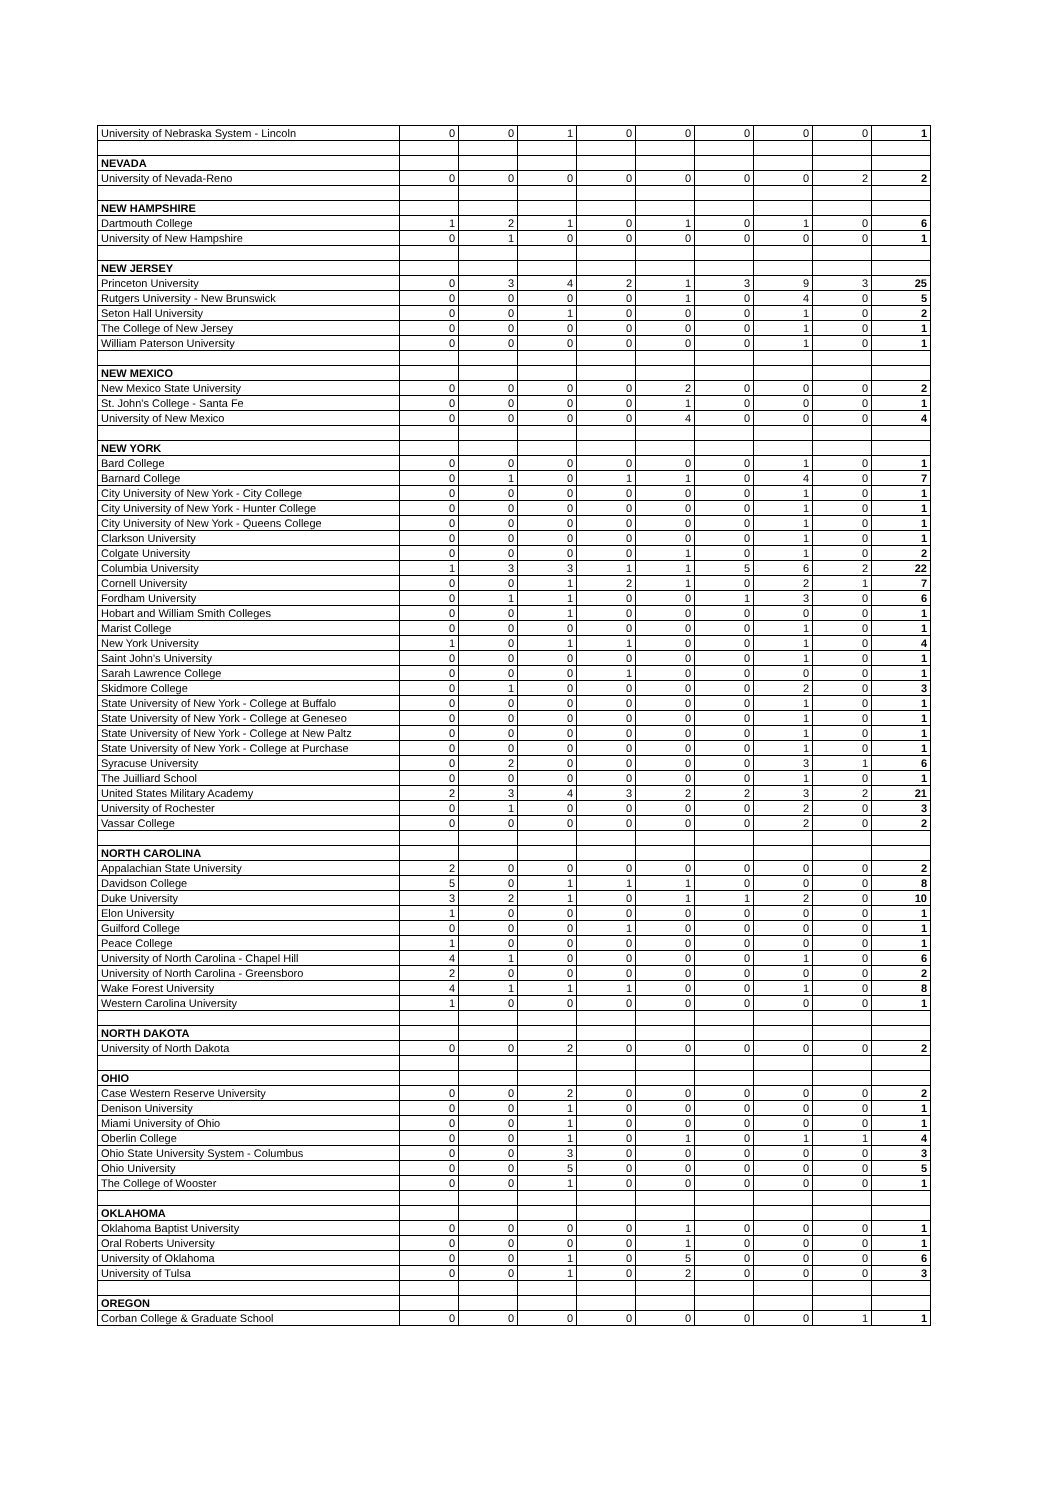| University of Nebraska System - Lincoln | 0 | 0 | 1 | 0 | 0 | 0 | 0 | 0 | 1 |
| NEVADA | | | | | | | | | |
| University of Nevada-Reno | 0 | 0 | 0 | 0 | 0 | 0 | 0 | 2 | 2 |
| NEW HAMPSHIRE | | | | | | | | | |
| Dartmouth College | 1 | 2 | 1 | 0 | 1 | 0 | 1 | 0 | 6 |
| University of New Hampshire | 0 | 1 | 0 | 0 | 0 | 0 | 0 | 0 | 1 |
| NEW JERSEY | | | | | | | | | |
| Princeton University | 0 | 3 | 4 | 2 | 1 | 3 | 9 | 3 | 25 |
| Rutgers University - New Brunswick | 0 | 0 | 0 | 0 | 1 | 0 | 4 | 0 | 5 |
| Seton Hall University | 0 | 0 | 1 | 0 | 0 | 0 | 1 | 0 | 2 |
| The College of New Jersey | 0 | 0 | 0 | 0 | 0 | 0 | 1 | 0 | 1 |
| William Paterson University | 0 | 0 | 0 | 0 | 0 | 0 | 1 | 0 | 1 |
| NEW MEXICO | | | | | | | | | |
| New Mexico State University | 0 | 0 | 0 | 0 | 2 | 0 | 0 | 0 | 2 |
| St. John's College - Santa Fe | 0 | 0 | 0 | 0 | 1 | 0 | 0 | 0 | 1 |
| University of New Mexico | 0 | 0 | 0 | 0 | 4 | 0 | 0 | 0 | 4 |
| NEW YORK | | | | | | | | | |
| Bard College | 0 | 0 | 0 | 0 | 0 | 0 | 1 | 0 | 1 |
| Barnard College | 0 | 1 | 0 | 1 | 1 | 0 | 4 | 0 | 7 |
| City University of New York - City College | 0 | 0 | 0 | 0 | 0 | 0 | 1 | 0 | 1 |
| City University of New York - Hunter College | 0 | 0 | 0 | 0 | 0 | 0 | 1 | 0 | 1 |
| City University of New York - Queens College | 0 | 0 | 0 | 0 | 0 | 0 | 1 | 0 | 1 |
| Clarkson University | 0 | 0 | 0 | 0 | 0 | 0 | 1 | 0 | 1 |
| Colgate University | 0 | 0 | 0 | 0 | 1 | 0 | 1 | 0 | 2 |
| Columbia University | 1 | 3 | 3 | 1 | 1 | 5 | 6 | 2 | 22 |
| Cornell University | 0 | 0 | 1 | 2 | 1 | 0 | 2 | 1 | 7 |
| Fordham University | 0 | 1 | 1 | 0 | 0 | 1 | 3 | 0 | 6 |
| Hobart and William Smith Colleges | 0 | 0 | 1 | 0 | 0 | 0 | 0 | 0 | 1 |
| Marist College | 0 | 0 | 0 | 0 | 0 | 0 | 1 | 0 | 1 |
| New York University | 1 | 0 | 1 | 1 | 0 | 0 | 1 | 0 | 4 |
| Saint John's University | 0 | 0 | 0 | 0 | 0 | 0 | 1 | 0 | 1 |
| Sarah Lawrence College | 0 | 0 | 0 | 1 | 0 | 0 | 0 | 0 | 1 |
| Skidmore College | 0 | 1 | 0 | 0 | 0 | 0 | 2 | 0 | 3 |
| State University of New York - College at Buffalo | 0 | 0 | 0 | 0 | 0 | 0 | 1 | 0 | 1 |
| State University of New York - College at Geneseo | 0 | 0 | 0 | 0 | 0 | 0 | 1 | 0 | 1 |
| State University of New York - College at New Paltz | 0 | 0 | 0 | 0 | 0 | 0 | 1 | 0 | 1 |
| State University of New York - College at Purchase | 0 | 0 | 0 | 0 | 0 | 0 | 1 | 0 | 1 |
| Syracuse University | 0 | 2 | 0 | 0 | 0 | 0 | 3 | 1 | 6 |
| The Juilliard School | 0 | 0 | 0 | 0 | 0 | 0 | 1 | 0 | 1 |
| United States Military Academy | 2 | 3 | 4 | 3 | 2 | 2 | 3 | 2 | 21 |
| University of Rochester | 0 | 1 | 0 | 0 | 0 | 0 | 2 | 0 | 3 |
| Vassar College | 0 | 0 | 0 | 0 | 0 | 0 | 2 | 0 | 2 |
| NORTH CAROLINA | | | | | | | | | |
| Appalachian State University | 2 | 0 | 0 | 0 | 0 | 0 | 0 | 0 | 2 |
| Davidson College | 5 | 0 | 1 | 1 | 1 | 0 | 0 | 0 | 8 |
| Duke University | 3 | 2 | 1 | 0 | 1 | 1 | 2 | 0 | 10 |
| Elon University | 1 | 0 | 0 | 0 | 0 | 0 | 0 | 0 | 1 |
| Guilford College | 0 | 0 | 0 | 1 | 0 | 0 | 0 | 0 | 1 |
| Peace College | 1 | 0 | 0 | 0 | 0 | 0 | 0 | 0 | 1 |
| University of North Carolina - Chapel Hill | 4 | 1 | 0 | 0 | 0 | 0 | 1 | 0 | 6 |
| University of North Carolina - Greensboro | 2 | 0 | 0 | 0 | 0 | 0 | 0 | 0 | 2 |
| Wake Forest University | 4 | 1 | 1 | 1 | 0 | 0 | 1 | 0 | 8 |
| Western Carolina University | 1 | 0 | 0 | 0 | 0 | 0 | 0 | 0 | 1 |
| NORTH DAKOTA | | | | | | | | | |
| University of North Dakota | 0 | 0 | 2 | 0 | 0 | 0 | 0 | 0 | 2 |
| OHIO | | | | | | | | | |
| Case Western Reserve University | 0 | 0 | 2 | 0 | 0 | 0 | 0 | 0 | 2 |
| Denison University | 0 | 0 | 1 | 0 | 0 | 0 | 0 | 0 | 1 |
| Miami University of Ohio | 0 | 0 | 1 | 0 | 0 | 0 | 0 | 0 | 1 |
| Oberlin College | 0 | 0 | 1 | 0 | 1 | 0 | 1 | 1 | 4 |
| Ohio State University System - Columbus | 0 | 0 | 3 | 0 | 0 | 0 | 0 | 0 | 3 |
| Ohio University | 0 | 0 | 5 | 0 | 0 | 0 | 0 | 0 | 5 |
| The College of Wooster | 0 | 0 | 1 | 0 | 0 | 0 | 0 | 0 | 1 |
| OKLAHOMA | | | | | | | | | |
| Oklahoma Baptist University | 0 | 0 | 0 | 0 | 1 | 0 | 0 | 0 | 1 |
| Oral Roberts University | 0 | 0 | 0 | 0 | 1 | 0 | 0 | 0 | 1 |
| University of Oklahoma | 0 | 0 | 1 | 0 | 5 | 0 | 0 | 0 | 6 |
| University of Tulsa | 0 | 0 | 1 | 0 | 2 | 0 | 0 | 0 | 3 |
| OREGON | | | | | | | | | |
| Corban College & Graduate School | 0 | 0 | 0 | 0 | 0 | 0 | 0 | 1 | 1 |